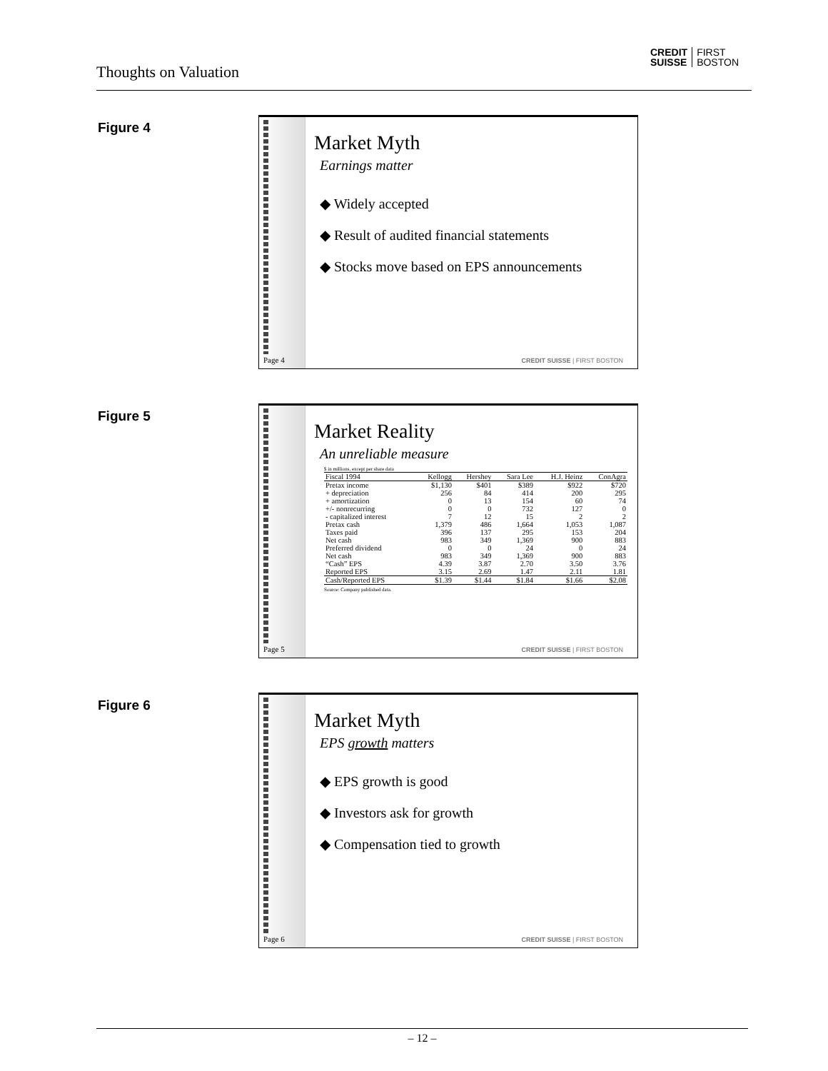Thoughts on Valuation
CREDIT
SUISSE FIRST
BOSTON
Figure 4
Page 4
Market Myth
Earnings matter
◆ Widely accepted
◆ Result of audited financial statements
◆ Stocks move based on EPS announcements
CREDIT SUISSE | FIRST BOSTON
Figure 5
Page 5
Market Reality
An unreliable measure
$ in millions, except per share data
| Fiscal 1994 | Kellogg | Hershey | Sara Lee | H.J. Heinz | ConAgra |
| --- | --- | --- | --- | --- | --- |
| Pretax income | $1,130 | $401 | $389 | $922 | $720 |
| + depreciation | 256 | 84 | 414 | 200 | 295 |
| + amortization | 0 | 13 | 154 | 60 | 74 |
| +/- nonrecurring | 0 | 0 | 732 | 127 | 0 |
| - capitalized interest | 7 | 12 | 15 | 2 | 2 |
| Pretax cash | 1,379 | 486 | 1,664 | 1,053 | 1,087 |
| Taxes paid | 396 | 137 | 295 | 153 | 204 |
| Net cash | 983 | 349 | 1,369 | 900 | 883 |
| Preferred dividend | 0 | 0 | 24 | 0 | 24 |
| Net cash | 983 | 349 | 1,369 | 900 | 883 |
| “Cash” EPS | 4.39 | 3.87 | 2.70 | 3.50 | 3.76 |
| Reported EPS | 3.15 | 2.69 | 1.47 | 2.11 | 1.81 |
| Cash/Reported EPS | $1.39 | $1.44 | $1.84 | $1.66 | $2.08 |
Source: Company published data.
CREDIT SUISSE | FIRST BOSTON
Figure 6
Page 6
Market Myth
EPS growth matters
◆ EPS growth is good
◆ Investors ask for growth
◆ Compensation tied to growth
CREDIT SUISSE | FIRST BOSTON
– 12 –